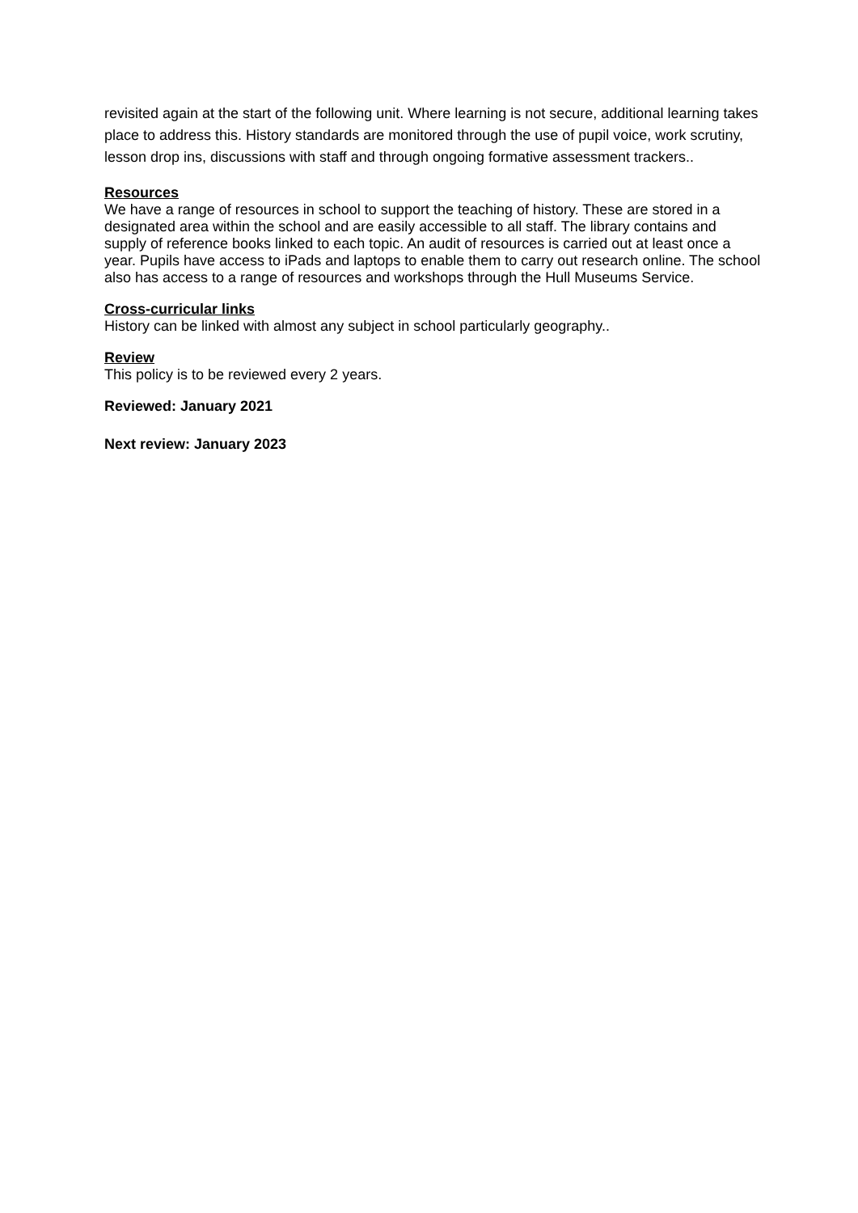revisited again at the start of the following unit. Where learning is not secure, additional learning takes place to address this. History standards are monitored through the use of pupil voice, work scrutiny, lesson drop ins, discussions with staff and through ongoing formative assessment trackers..
Resources
We have a range of resources in school to support the teaching of history. These are stored in a designated area within the school and are easily accessible to all staff. The library contains and supply of reference books linked to each topic. An audit of resources is carried out at least once a year. Pupils have access to iPads and laptops to enable them to carry out research online. The school also has access to a range of resources and workshops through the Hull Museums Service.
Cross-curricular links
History can be linked with almost any subject in school particularly geography..
Review
This policy is to be reviewed every 2 years.
Reviewed: January 2021
Next review: January 2023